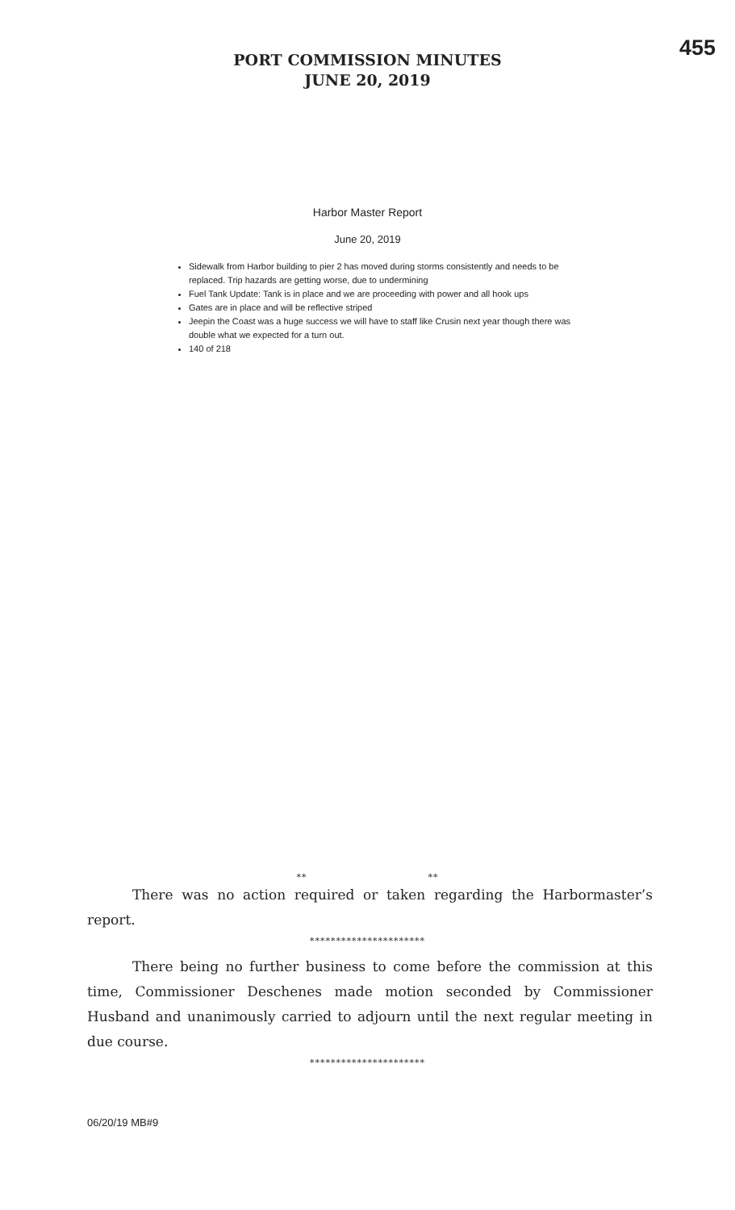455
PORT COMMISSION MINUTES
JUNE 20, 2019
Harbor Master Report
June 20, 2019
Sidewalk from Harbor building to pier 2 has moved during storms consistently and needs to be replaced. Trip hazards are getting worse, due to undermining
Fuel Tank Update: Tank is in place and we are proceeding with power and all hook ups
Gates are in place and will be reflective striped
Jeepin the Coast was a huge success we will have to staff like Crusin next year though there was double what we expected for a turn out.
140 of 218
** **
There was no action required or taken regarding the Harbormaster’s report.
**********************
There being no further business to come before the commission at this time, Commissioner Deschenes made motion seconded by Commissioner Husband and unanimously carried to adjourn until the next regular meeting in due course.
**********************
06/20/19 MB#9